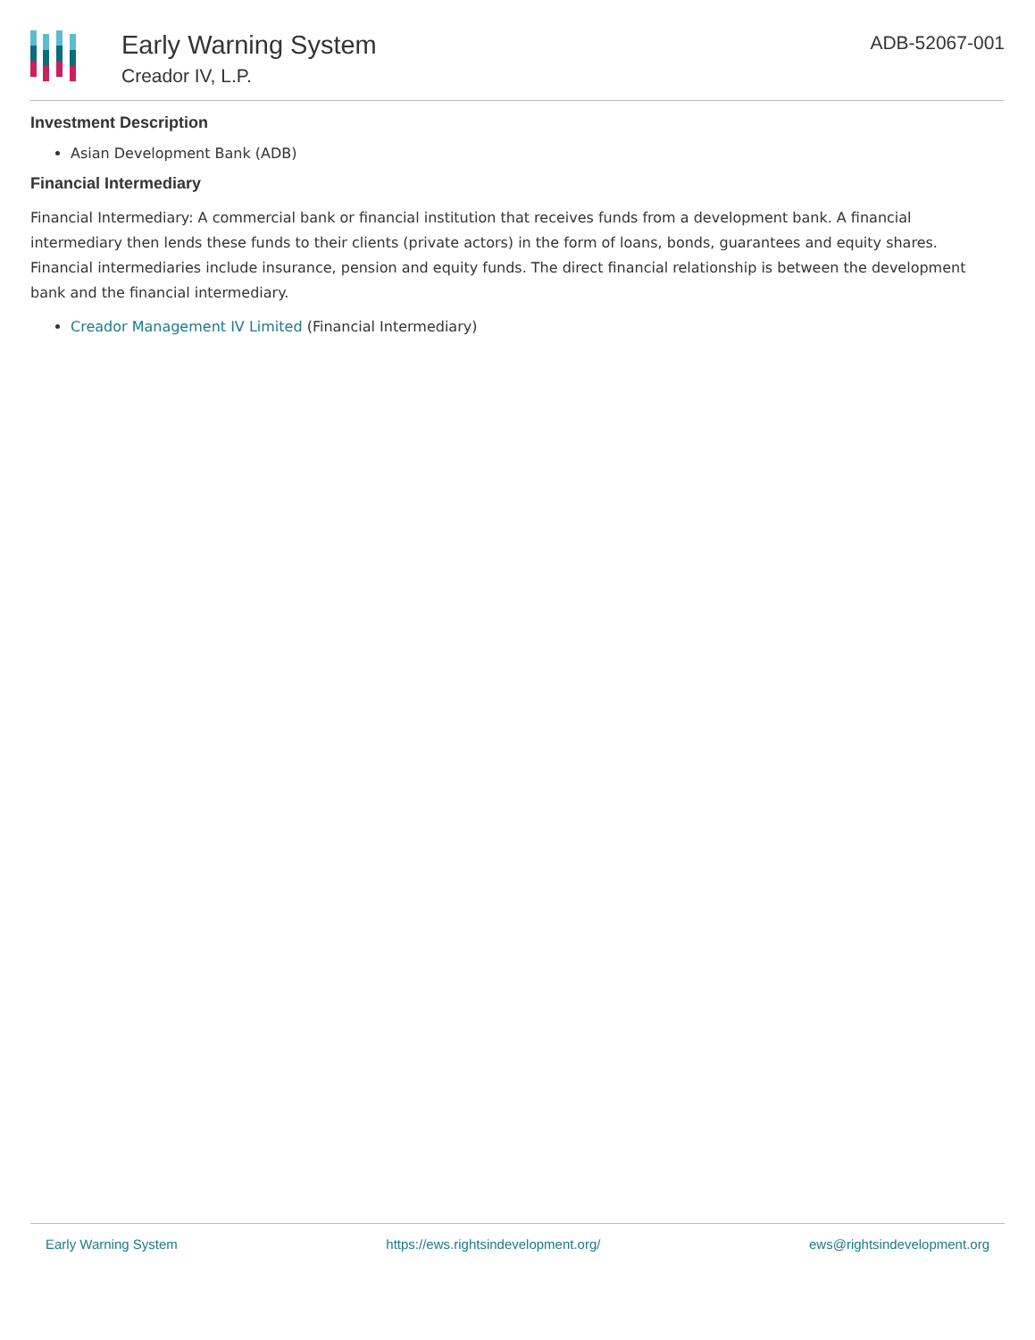Early Warning System
Creador IV, L.P.
ADB-52067-001
Investment Description
Asian Development Bank (ADB)
Financial Intermediary
Financial Intermediary: A commercial bank or financial institution that receives funds from a development bank. A financial intermediary then lends these funds to their clients (private actors) in the form of loans, bonds, guarantees and equity shares. Financial intermediaries include insurance, pension and equity funds. The direct financial relationship is between the development bank and the financial intermediary.
Creador Management IV Limited (Financial Intermediary)
Early Warning System https://ews.rightsindevelopment.org/ ews@rightsindevelopment.org